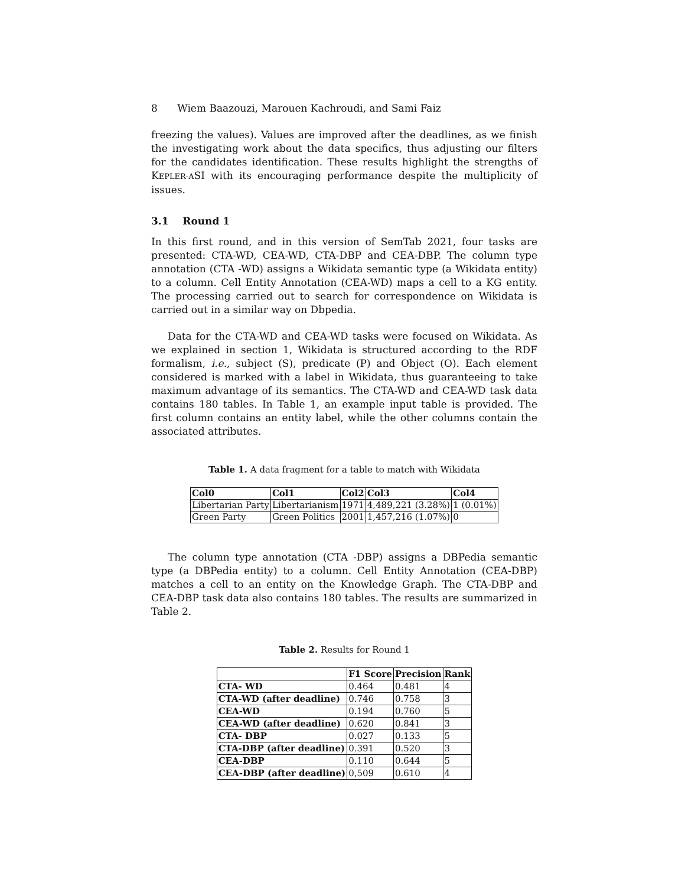8 Wiem Baazouzi, Marouen Kachroudi, and Sami Faiz
freezing the values). Values are improved after the deadlines, as we finish the investigating work about the data specifics, thus adjusting our filters for the candidates identification. These results highlight the strengths of KEPLER-ASI with its encouraging performance despite the multiplicity of issues.
3.1 Round 1
In this first round, and in this version of SemTab 2021, four tasks are presented: CTA-WD, CEA-WD, CTA-DBP and CEA-DBP. The column type annotation (CTA -WD) assigns a Wikidata semantic type (a Wikidata entity) to a column. Cell Entity Annotation (CEA-WD) maps a cell to a KG entity. The processing carried out to search for correspondence on Wikidata is carried out in a similar way on Dbpedia.
Data for the CTA-WD and CEA-WD tasks were focused on Wikidata. As we explained in section 1, Wikidata is structured according to the RDF formalism, i.e., subject (S), predicate (P) and Object (O). Each element considered is marked with a label in Wikidata, thus guaranteeing to take maximum advantage of its semantics. The CTA-WD and CEA-WD task data contains 180 tables. In Table 1, an example input table is provided. The first column contains an entity label, while the other columns contain the associated attributes.
Table 1. A data fragment for a table to match with Wikidata
| Col0 | Col1 | Col2 | Col3 | Col4 |
| --- | --- | --- | --- | --- |
| Libertarian Party | Libertarianism | 1971 | 4,489,221 (3.28%) | 1 (0.01%) |
| Green Party | Green Politics | 2001 | 1,457,216 (1.07%) | 0 |
The column type annotation (CTA -DBP) assigns a DBPedia semantic type (a DBPedia entity) to a column. Cell Entity Annotation (CEA-DBP) matches a cell to an entity on the Knowledge Graph. The CTA-DBP and CEA-DBP task data also contains 180 tables. The results are summarized in Table 2.
Table 2. Results for Round 1
| | F1 Score | Precision | Rank |
| --- | --- | --- | --- |
| CTA- WD | 0.464 | 0.481 | 4 |
| CTA-WD (after deadline) | 0.746 | 0.758 | 3 |
| CEA-WD | 0.194 | 0.760 | 5 |
| CEA-WD (after deadline) | 0.620 | 0.841 | 3 |
| CTA- DBP | 0.027 | 0.133 | 5 |
| CTA-DBP (after deadline) | 0.391 | 0.520 | 3 |
| CEA-DBP | 0.110 | 0.644 | 5 |
| CEA-DBP (after deadline) | 0,509 | 0.610 | 4 |